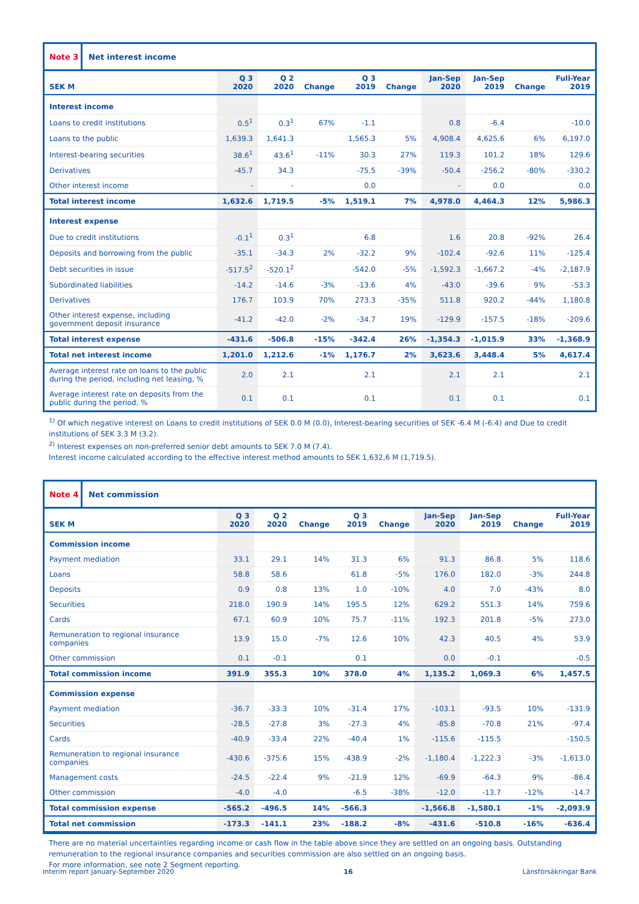Note 3
Net interest income
| SEK M | Q 3 2020 | Q 2 2020 | Change | Q 3 2019 | Change | Jan-Sep 2020 | Jan-Sep 2019 | Change | Full-Year 2019 |
| --- | --- | --- | --- | --- | --- | --- | --- | --- | --- |
| Interest income | | | | | | | | | |
| Loans to credit institutions | 0.5<sup>1</sup> | 0.3<sup>1</sup> | 67% | -1.1 | | 0.8 | -6.4 | | -10.0 |
| Loans to the public | 1,639.3 | 1,641.3 | | 1,565.3 | 5% | 4,908.4 | 4,625.6 | 6% | 6,197.0 |
| Interest-bearing securities | 38.6<sup>1</sup> | 43.6<sup>1</sup> | -11% | 30.3 | 27% | 119.3 | 101.2 | 18% | 129.6 |
| Derivatives | -45.7 | 34.3 | | -75.5 | -39% | -50.4 | -256.2 | -80% | -330.2 |
| Other interest income | - | - | | 0.0 | | - | 0.0 | | 0.0 |
| Total interest income | 1,632.6 | 1,719.5 | -5% | 1,519.1 | 7% | 4,978.0 | 4,464.3 | 12% | 5,986.3 |
| Interest expense | | | | | | | | | |
| Due to credit institutions | -0.1<sup>1</sup> | 0.3<sup>1</sup> | | 6.8 | | 1.6 | 20.8 | -92% | 26.4 |
| Deposits and borrowing from the public | -35.1 | -34.3 | 2% | -32.2 | 9% | -102.4 | -92.6 | 11% | -125.4 |
| Debt securities in issue | -517.5<sup>2</sup> | -520.1<sup>2</sup> | | -542.0 | -5% | -1,592.3 | -1,667.2 | -4% | -2,187.9 |
| Subordinated liabilities | -14.2 | -14.6 | -3% | -13.6 | 4% | -43.0 | -39.6 | 9% | -53.3 |
| Derivatives | 176.7 | 103.9 | 70% | 273.3 | -35% | 511.8 | 920.2 | -44% | 1,180.8 |
| Other interest expense, including government deposit insurance | -41.2 | -42.0 | -2% | -34.7 | 19% | -129.9 | -157.5 | -18% | -209.6 |
| Total interest expense | -431.6 | -506.8 | -15% | -342.4 | 26% | -1,354.3 | -1,015.9 | 33% | -1,368.9 |
| Total net interest income | 1,201.0 | 1,212.6 | -1% | 1,176.7 | 2% | 3,623.6 | 3,448.4 | 5% | 4,617.4 |
| Average interest rate on loans to the public during the period, including net leasing, % | 2.0 | 2.1 | | 2.1 | | 2.1 | 2.1 | | 2.1 |
| Average interest rate on deposits from the public during the period, % | 0.1 | 0.1 | | 0.1 | | 0.1 | 0.1 | | 0.1 |
<sup>1)</sup> Of which negative interest on Loans to credit institutions of SEK 0.0 M (0.0), Interest-bearing securities of SEK -6.4 M (-6.4) and Due to credit institutions of SEK 3.3 M (3.2).
<sup>2)</sup> Interest expenses on non-preferred senior debt amounts to SEK 7.0 M (7.4).
Interest income calculated according to the effective interest method amounts to SEK 1,632,6 M (1,719.5).
Note 4
Net commission
| SEK M | Q 3 2020 | Q 2 2020 | Change | Q 3 2019 | Change | Jan-Sep 2020 | Jan-Sep 2019 | Change | Full-Year 2019 |
| --- | --- | --- | --- | --- | --- | --- | --- | --- | --- |
| Commission income | | | | | | | | | |
| Payment mediation | 33.1 | 29.1 | 14% | 31.3 | 6% | 91.3 | 86.8 | 5% | 118.6 |
| Loans | 58.8 | 58.6 | | 61.8 | -5% | 176.0 | 182.0 | -3% | 244.8 |
| Deposits | 0.9 | 0.8 | 13% | 1.0 | -10% | 4.0 | 7.0 | -43% | 8.0 |
| Securities | 218.0 | 190.9 | 14% | 195.5 | 12% | 629.2 | 551.3 | 14% | 759.6 |
| Cards | 67.1 | 60.9 | 10% | 75.7 | -11% | 192.3 | 201.8 | -5% | 273.0 |
| Remuneration to regional insurance companies | 13.9 | 15.0 | -7% | 12.6 | 10% | 42.3 | 40.5 | 4% | 53.9 |
| Other commission | 0.1 | -0.1 | | 0.1 | | 0.0 | -0.1 | | -0.5 |
| Total commission income | 391.9 | 355.3 | 10% | 378.0 | 4% | 1,135.2 | 1,069.3 | 6% | 1,457.5 |
| Commission expense | | | | | | | | | |
| Payment mediation | -36.7 | -33.3 | 10% | -31.4 | 17% | -103.1 | -93.5 | 10% | -131.9 |
| Securities | -28.5 | -27.8 | 3% | -27.3 | 4% | -85.8 | -70.8 | 21% | -97.4 |
| Cards | -40.9 | -33.4 | 22% | -40.4 | 1% | -115.6 | -115.5 | | -150.5 |
| Remuneration to regional insurance companies | -430.6 | -375.6 | 15% | -438.9 | -2% | -1,180.4 | -1,222.3 | -3% | -1,613.0 |
| Management costs | -24.5 | -22.4 | 9% | -21.9 | 12% | -69.9 | -64.3 | 9% | -86.4 |
| Other commission | -4.0 | -4.0 | | -6.5 | -38% | -12.0 | -13.7 | -12% | -14.7 |
| Total commission expense | -565.2 | -496.5 | 14% | -566.3 | | -1,566.8 | -1,580.1 | -1% | -2,093.9 |
| Total net commission | -173.3 | -141.1 | 23% | -188.2 | -8% | -431.6 | -510.8 | -16% | -636.4 |
There are no material uncertainties regarding income or cash flow in the table above since they are settled on an ongoing basis. Outstanding remuneration to the regional insurance companies and securities commission are also settled on an ongoing basis.
For more information, see note 2 Segment reporting.
Interim report January-September 2020 16 Länsförsäkringar Bank